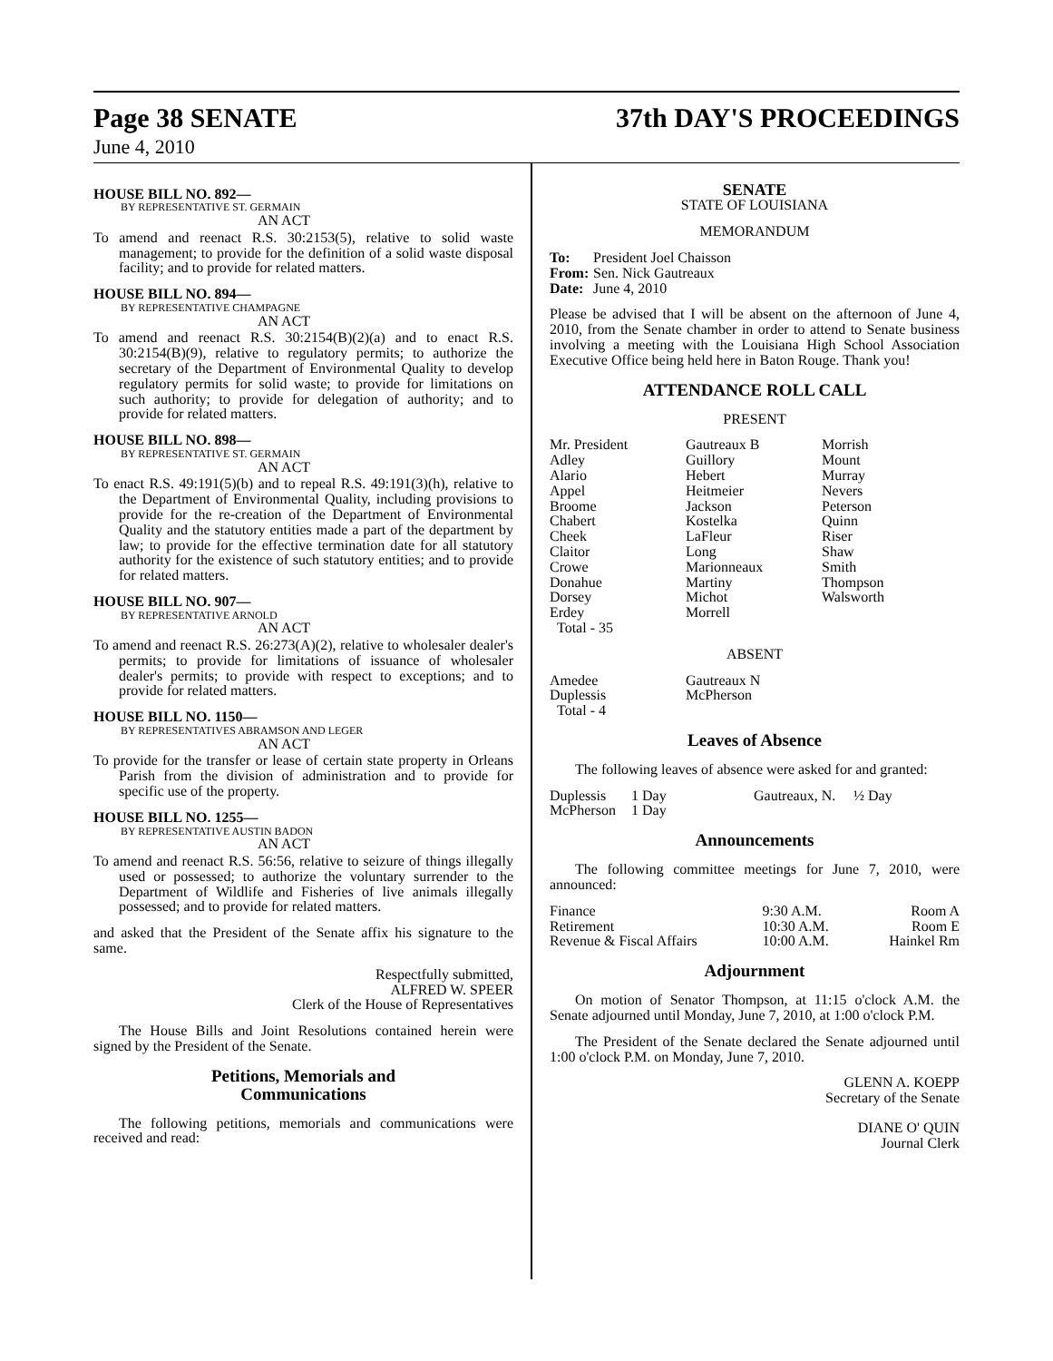Page 38 SENATE 37th DAY'S PROCEEDINGS
June 4, 2010
HOUSE BILL NO. 892—
BY REPRESENTATIVE ST. GERMAIN
AN ACT
To amend and reenact R.S. 30:2153(5), relative to solid waste management; to provide for the definition of a solid waste disposal facility; and to provide for related matters.
HOUSE BILL NO. 894—
BY REPRESENTATIVE CHAMPAGNE
AN ACT
To amend and reenact R.S. 30:2154(B)(2)(a) and to enact R.S. 30:2154(B)(9), relative to regulatory permits; to authorize the secretary of the Department of Environmental Quality to develop regulatory permits for solid waste; to provide for limitations on such authority; to provide for delegation of authority; and to provide for related matters.
HOUSE BILL NO. 898—
BY REPRESENTATIVE ST. GERMAIN
AN ACT
To enact R.S. 49:191(5)(b) and to repeal R.S. 49:191(3)(h), relative to the Department of Environmental Quality, including provisions to provide for the re-creation of the Department of Environmental Quality and the statutory entities made a part of the department by law; to provide for the effective termination date for all statutory authority for the existence of such statutory entities; and to provide for related matters.
HOUSE BILL NO. 907—
BY REPRESENTATIVE ARNOLD
AN ACT
To amend and reenact R.S. 26:273(A)(2), relative to wholesaler dealer's permits; to provide for limitations of issuance of wholesaler dealer's permits; to provide with respect to exceptions; and to provide for related matters.
HOUSE BILL NO. 1150—
BY REPRESENTATIVES ABRAMSON AND LEGER
AN ACT
To provide for the transfer or lease of certain state property in Orleans Parish from the division of administration and to provide for specific use of the property.
HOUSE BILL NO. 1255—
BY REPRESENTATIVE AUSTIN BADON
AN ACT
To amend and reenact R.S. 56:56, relative to seizure of things illegally used or possessed; to authorize the voluntary surrender to the Department of Wildlife and Fisheries of live animals illegally possessed; and to provide for related matters.
and asked that the President of the Senate affix his signature to the same.
Respectfully submitted,
ALFRED W. SPEER
Clerk of the House of Representatives
The House Bills and Joint Resolutions contained herein were signed by the President of the Senate.
Petitions, Memorials and
Communications
The following petitions, memorials and communications were received and read:
SENATE
STATE OF LOUISIANA
MEMORANDUM
| To: | President Joel Chaisson |
| From: | Sen. Nick Gautreaux |
| Date: | June 4, 2010 |
Please be advised that I will be absent on the afternoon of June 4, 2010, from the Senate chamber in order to attend to Senate business involving a meeting with the Louisiana High School Association Executive Office being held here in Baton Rouge. Thank you!
ATTENDANCE ROLL CALL
PRESENT
| Mr. President Adley Alario Appel Broome Chabert Cheek Claitor Crowe Donahue Dorsey Erdey Total - 35 | Gautreaux B Guillory Hebert Heitmeier Jackson Kostelka LaFleur Long Marionneaux Martiny Michot Morrell | Morrish Mount Murray Nevers Peterson Quinn Riser Shaw Smith Thompson Walsworth |
ABSENT
| Amedee Duplessis Total - 4 | Gautreaux N McPherson |
Leaves of Absence
The following leaves of absence were asked for and granted:
| Duplessis | 1 Day | Gautreaux, N. | ½ Day |
| McPherson | 1 Day | | |
Announcements
The following committee meetings for June 7, 2010, were announced:
| Finance | 9:30 A.M. | Room A |
| Retirement | 10:30 A.M. | Room E |
| Revenue & Fiscal Affairs | 10:00 A.M. | Hainkel Rm |
Adjournment
On motion of Senator Thompson, at 11:15 o'clock A.M. the Senate adjourned until Monday, June 7, 2010, at 1:00 o'clock P.M.
The President of the Senate declared the Senate adjourned until 1:00 o'clock P.M. on Monday, June 7, 2010.
GLENN A. KOEPP
Secretary of the Senate
DIANE O' QUIN
Journal Clerk